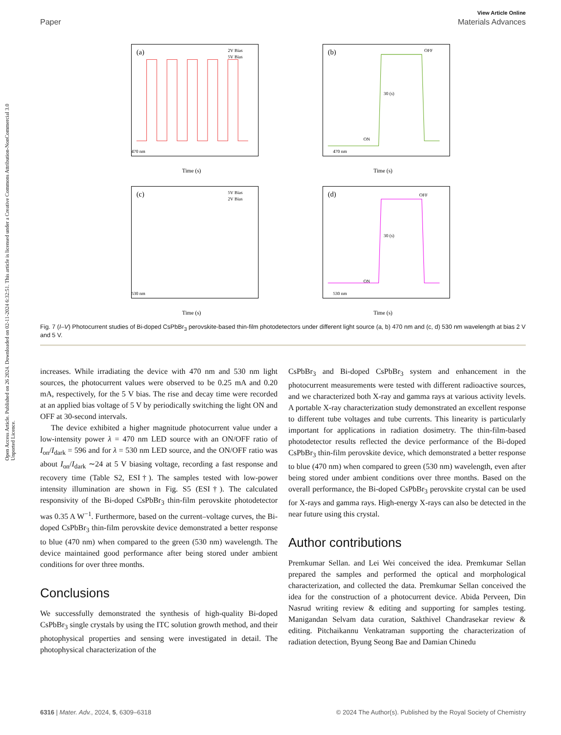Open Access Article. Published on 26 2024. Downloaded on 02-11-2024 6:32:51. This article is licensed under a Creative Commons Attribution-NonCommercial 3.0 Unported Licence.
View Article Online
Paper Materials Advances
(a)
2V Bias
5V Bias
Time (s)
470 nm
(b)
OFF
ON
30 (s)
Time (s)
470 nm
(c)
5V Bias
2V Bias
530 nm
Time (s)
(d)
OFF
ON
30 (s)
530 nm
Time (s)
Fig. 7 (I–V) Photocurrent studies of Bi-doped CsPbBr<sub>3</sub> perovskite-based thin-film photodetectors under different light source (a, b) 470 nm and (c, d) 530 nm wavelength at bias 2 V and 5 V.
increases. While irradiating the device with 470 nm and 530 nm light sources, the photocurrent values were observed to be 0.25 mA and 0.20 mA, respectively, for the 5 V bias. The rise and decay time were recorded at an applied bias voltage of 5 V by periodically switching the light ON and OFF at 30-second intervals.
The device exhibited a higher magnitude photocurrent value under a low-intensity power λ = 470 nm LED source with an ON/OFF ratio of I<sub>on</sub>/I<sub>dark</sub> = 596 and for λ = 530 nm LED source, and the ON/OFF ratio was about I<sub>on</sub>/I<sub>dark</sub> ∼24 at 5 V biasing voltage, recording a fast response and recovery time (Table S2, ESI†). The samples tested with low-power intensity illumination are shown in Fig. S5 (ESI†). The calculated responsivity of the Bi-doped CsPbBr<sub>3</sub> thin-film perovskite photodetector was 0.35 A W<sup>−1</sup>. Furthermore, based on the current–voltage curves, the Bi-doped CsPbBr<sub>3</sub> thin-film perovskite device demonstrated a better response to blue (470 nm) when compared to the green (530 nm) wavelength. The device maintained good performance after being stored under ambient conditions for over three months.
Conclusions
We successfully demonstrated the synthesis of high-quality Bi-doped CsPbBr<sub>3</sub> single crystals by using the ITC solution growth method, and their photophysical properties and sensing were investigated in detail. The photophysical characterization of the
CsPbBr<sub>3</sub> and Bi-doped CsPbBr<sub>3</sub> system and enhancement in the photocurrent measurements were tested with different radioactive sources, and we characterized both X-ray and gamma rays at various activity levels. A portable X-ray characterization study demonstrated an excellent response to different tube voltages and tube currents. This linearity is particularly important for applications in radiation dosimetry. The thin-film-based photodetector results reflected the device performance of the Bi-doped CsPbBr<sub>3</sub> thin-film perovskite device, which demonstrated a better response to blue (470 nm) when compared to green (530 nm) wavelength, even after being stored under ambient conditions over three months. Based on the overall performance, the Bi-doped CsPbBr<sub>3</sub> perovskite crystal can be used for X-rays and gamma rays. High-energy X-rays can also be detected in the near future using this crystal.
Author contributions
Premkumar Sellan. and Lei Wei conceived the idea. Premkumar Sellan prepared the samples and performed the optical and morphological characterization, and collected the data. Premkumar Sellan conceived the idea for the construction of a photocurrent device. Abida Perveen, Din Nasrud writing review & editing and supporting for samples testing. Manigandan Selvam data curation, Sakthivel Chandrasekar review & editing. Pitchaikannu Venkatraman supporting the characterization of radiation detection, Byung Seong Bae and Damian Chinedu
6316 | Mater. Adv., 2024, 5, 6309–6318 © 2024 The Author(s). Published by the Royal Society of Chemistry